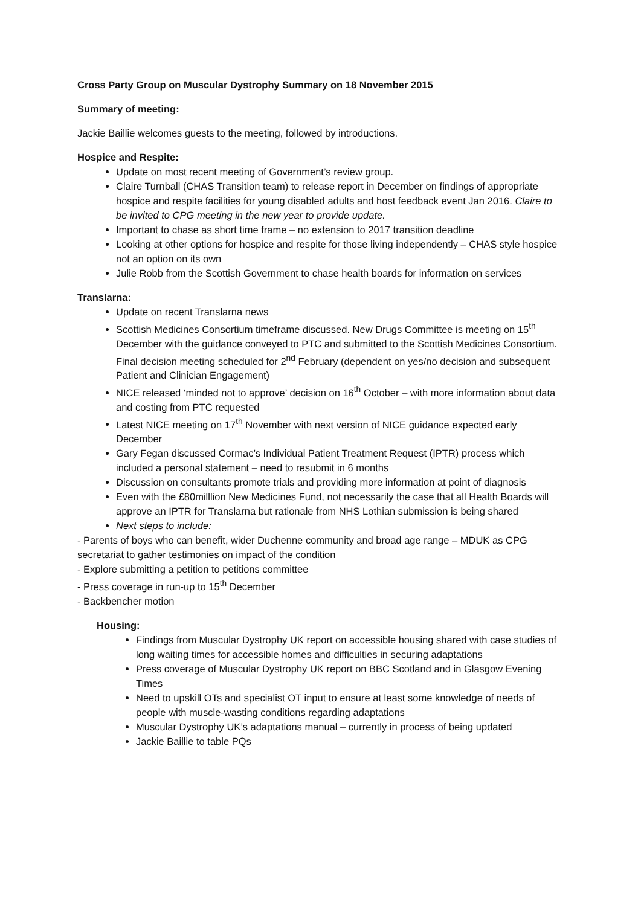Cross Party Group on Muscular Dystrophy Summary on 18 November 2015
Summary of meeting:
Jackie Baillie welcomes guests to the meeting, followed by introductions.
Hospice and Respite:
Update on most recent meeting of Government’s review group.
Claire Turnball (CHAS Transition team) to release report in December on findings of appropriate hospice and respite facilities for young disabled adults and host feedback event Jan 2016. Claire to be invited to CPG meeting in the new year to provide update.
Important to chase as short time frame – no extension to 2017 transition deadline
Looking at other options for hospice and respite for those living independently – CHAS style hospice not an option on its own
Julie Robb from the Scottish Government to chase health boards for information on services
Translarna:
Update on recent Translarna news
Scottish Medicines Consortium timeframe discussed. New Drugs Committee is meeting on 15<sup>th</sup> December with the guidance conveyed to PTC and submitted to the Scottish Medicines Consortium. Final decision meeting scheduled for 2<sup>nd</sup> February (dependent on yes/no decision and subsequent Patient and Clinician Engagement)
NICE released ‘minded not to approve’ decision on 16<sup>th</sup> October – with more information about data and costing from PTC requested
Latest NICE meeting on 17<sup>th</sup> November with next version of NICE guidance expected early December
Gary Fegan discussed Cormac’s Individual Patient Treatment Request (IPTR) process which included a personal statement – need to resubmit in 6 months
Discussion on consultants promote trials and providing more information at point of diagnosis
Even with the £80milllion New Medicines Fund, not necessarily the case that all Health Boards will approve an IPTR for Translarna but rationale from NHS Lothian submission is being shared
Next steps to include:
- Parents of boys who can benefit, wider Duchenne community and broad age range – MDUK as CPG secretariat to gather testimonies on impact of the condition
- Explore submitting a petition to petitions committee
- Press coverage in run-up to 15<sup>th</sup> December
- Backbencher motion
Housing:
Findings from Muscular Dystrophy UK report on accessible housing shared with case studies of long waiting times for accessible homes and difficulties in securing adaptations
Press coverage of Muscular Dystrophy UK report on BBC Scotland and in Glasgow Evening Times
Need to upskill OTs and specialist OT input to ensure at least some knowledge of needs of people with muscle-wasting conditions regarding adaptations
Muscular Dystrophy UK’s adaptations manual – currently in process of being updated
Jackie Baillie to table PQs